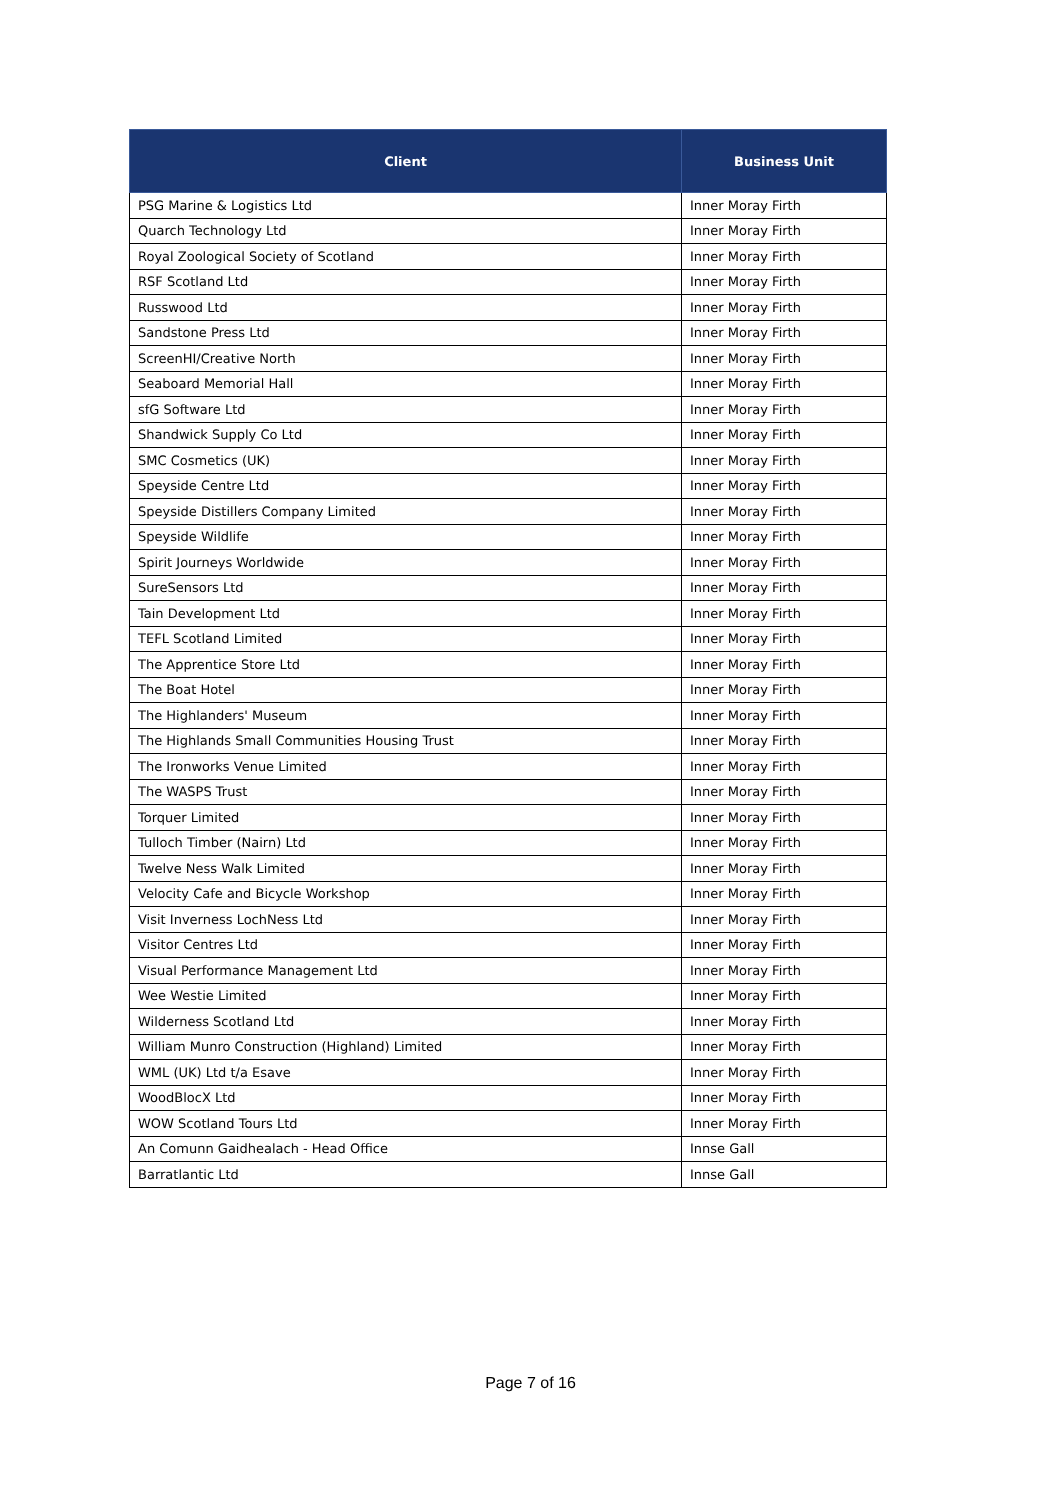| Client | Business Unit |
| --- | --- |
| PSG Marine & Logistics Ltd | Inner Moray Firth |
| Quarch Technology Ltd | Inner Moray Firth |
| Royal Zoological Society of Scotland | Inner Moray Firth |
| RSF Scotland Ltd | Inner Moray Firth |
| Russwood Ltd | Inner Moray Firth |
| Sandstone Press Ltd | Inner Moray Firth |
| ScreenHI/Creative North | Inner Moray Firth |
| Seaboard Memorial Hall | Inner Moray Firth |
| sfG Software Ltd | Inner Moray Firth |
| Shandwick Supply Co Ltd | Inner Moray Firth |
| SMC Cosmetics (UK) | Inner Moray Firth |
| Speyside Centre Ltd | Inner Moray Firth |
| Speyside Distillers Company Limited | Inner Moray Firth |
| Speyside Wildlife | Inner Moray Firth |
| Spirit Journeys Worldwide | Inner Moray Firth |
| SureSensors Ltd | Inner Moray Firth |
| Tain Development Ltd | Inner Moray Firth |
| TEFL Scotland Limited | Inner Moray Firth |
| The Apprentice Store Ltd | Inner Moray Firth |
| The Boat Hotel | Inner Moray Firth |
| The Highlanders' Museum | Inner Moray Firth |
| The Highlands Small Communities Housing Trust | Inner Moray Firth |
| The Ironworks Venue Limited | Inner Moray Firth |
| The WASPS Trust | Inner Moray Firth |
| Torquer Limited | Inner Moray Firth |
| Tulloch Timber (Nairn) Ltd | Inner Moray Firth |
| Twelve Ness Walk Limited | Inner Moray Firth |
| Velocity Cafe and Bicycle Workshop | Inner Moray Firth |
| Visit Inverness LochNess Ltd | Inner Moray Firth |
| Visitor Centres Ltd | Inner Moray Firth |
| Visual Performance Management Ltd | Inner Moray Firth |
| Wee Westie Limited | Inner Moray Firth |
| Wilderness Scotland Ltd | Inner Moray Firth |
| William Munro Construction (Highland) Limited | Inner Moray Firth |
| WML (UK) Ltd t/a Esave | Inner Moray Firth |
| WoodBlocX Ltd | Inner Moray Firth |
| WOW Scotland Tours Ltd | Inner Moray Firth |
| An Comunn Gaidhealach - Head Office | Innse Gall |
| Barratlantic Ltd | Innse Gall |
Page 7 of 16